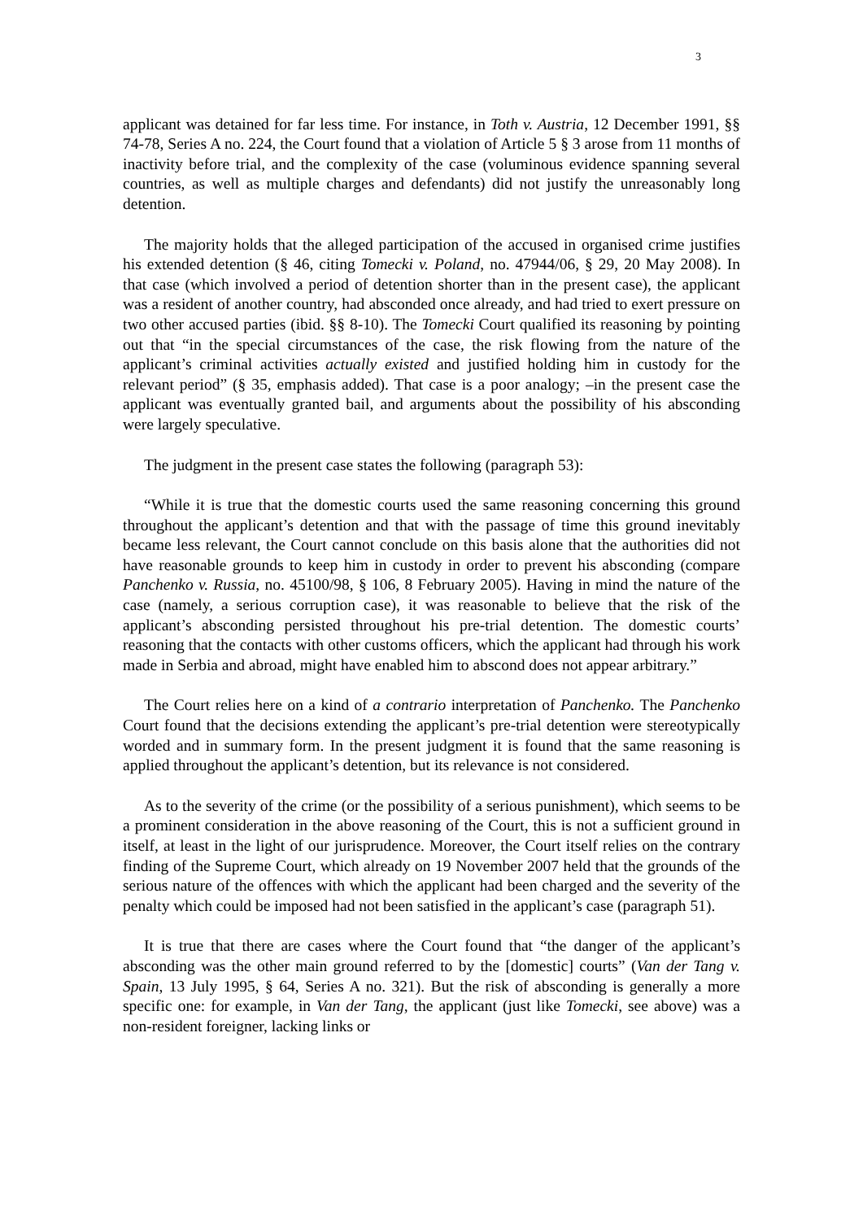3
applicant was detained for far less time. For instance, in Toth v. Austria, 12 December 1991, §§ 74-78, Series A no. 224, the Court found that a violation of Article 5 § 3 arose from 11 months of inactivity before trial, and the complexity of the case (voluminous evidence spanning several countries, as well as multiple charges and defendants) did not justify the unreasonably long detention.
The majority holds that the alleged participation of the accused in organised crime justifies his extended detention (§ 46, citing Tomecki v. Poland, no. 47944/06, § 29, 20 May 2008). In that case (which involved a period of detention shorter than in the present case), the applicant was a resident of another country, had absconded once already, and had tried to exert pressure on two other accused parties (ibid. §§ 8-10). The Tomecki Court qualified its reasoning by pointing out that “in the special circumstances of the case, the risk flowing from the nature of the applicant’s criminal activities actually existed and justified holding him in custody for the relevant period” (§ 35, emphasis added). That case is a poor analogy; –in the present case the applicant was eventually granted bail, and arguments about the possibility of his absconding were largely speculative.
The judgment in the present case states the following (paragraph 53):
“While it is true that the domestic courts used the same reasoning concerning this ground throughout the applicant’s detention and that with the passage of time this ground inevitably became less relevant, the Court cannot conclude on this basis alone that the authorities did not have reasonable grounds to keep him in custody in order to prevent his absconding (compare Panchenko v. Russia, no. 45100/98, § 106, 8 February 2005). Having in mind the nature of the case (namely, a serious corruption case), it was reasonable to believe that the risk of the applicant’s absconding persisted throughout his pre-trial detention. The domestic courts’ reasoning that the contacts with other customs officers, which the applicant had through his work made in Serbia and abroad, might have enabled him to abscond does not appear arbitrary.”
The Court relies here on a kind of a contrario interpretation of Panchenko. The Panchenko Court found that the decisions extending the applicant’s pre-trial detention were stereotypically worded and in summary form. In the present judgment it is found that the same reasoning is applied throughout the applicant’s detention, but its relevance is not considered.
As to the severity of the crime (or the possibility of a serious punishment), which seems to be a prominent consideration in the above reasoning of the Court, this is not a sufficient ground in itself, at least in the light of our jurisprudence. Moreover, the Court itself relies on the contrary finding of the Supreme Court, which already on 19 November 2007 held that the grounds of the serious nature of the offences with which the applicant had been charged and the severity of the penalty which could be imposed had not been satisfied in the applicant’s case (paragraph 51).
It is true that there are cases where the Court found that “the danger of the applicant’s absconding was the other main ground referred to by the [domestic] courts” (Van der Tang v. Spain, 13 July 1995, § 64, Series A no. 321). But the risk of absconding is generally a more specific one: for example, in Van der Tang, the applicant (just like Tomecki, see above) was a non-resident foreigner, lacking links or